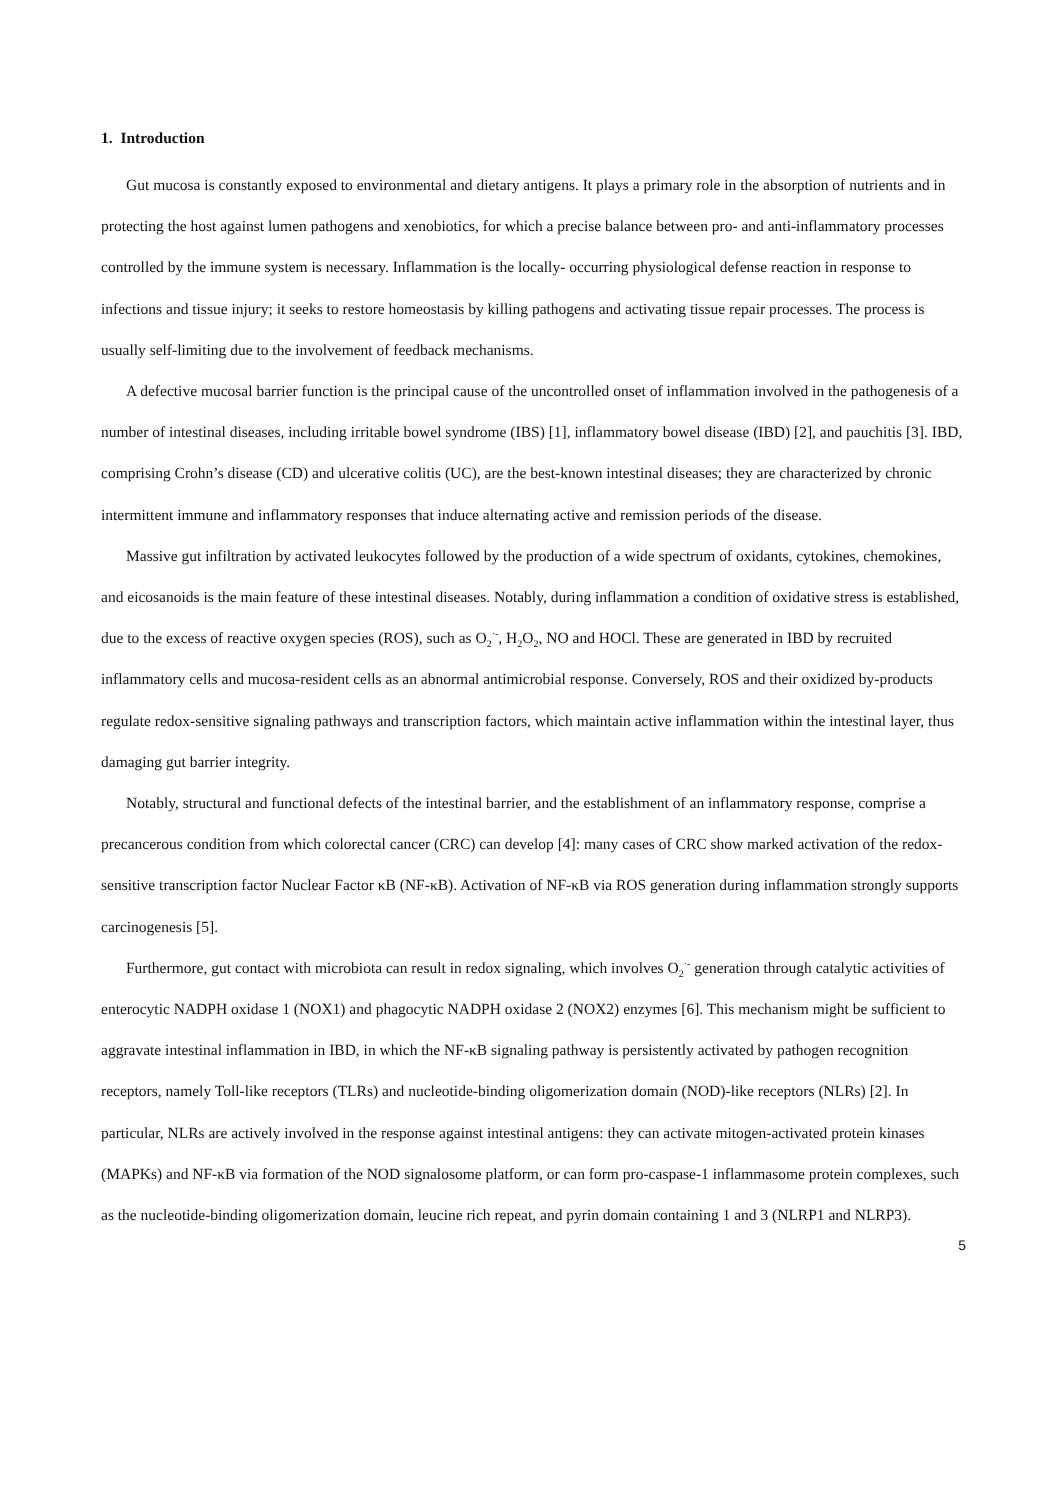1. Introduction
Gut mucosa is constantly exposed to environmental and dietary antigens. It plays a primary role in the absorption of nutrients and in protecting the host against lumen pathogens and xenobiotics, for which a precise balance between pro- and anti-inflammatory processes controlled by the immune system is necessary. Inflammation is the locally- occurring physiological defense reaction in response to infections and tissue injury; it seeks to restore homeostasis by killing pathogens and activating tissue repair processes. The process is usually self-limiting due to the involvement of feedback mechanisms.
A defective mucosal barrier function is the principal cause of the uncontrolled onset of inflammation involved in the pathogenesis of a number of intestinal diseases, including irritable bowel syndrome (IBS) [1], inflammatory bowel disease (IBD) [2], and pauchitis [3]. IBD, comprising Crohn’s disease (CD) and ulcerative colitis (UC), are the best-known intestinal diseases; they are characterized by chronic intermittent immune and inflammatory responses that induce alternating active and remission periods of the disease.
Massive gut infiltration by activated leukocytes followed by the production of a wide spectrum of oxidants, cytokines, chemokines, and eicosanoids is the main feature of these intestinal diseases. Notably, during inflammation a condition of oxidative stress is established, due to the excess of reactive oxygen species (ROS), such as O<sub>2</sub><sup>·-</sup>, H<sub>2</sub>O<sub>2</sub>, NO and HOCl. These are generated in IBD by recruited inflammatory cells and mucosa-resident cells as an abnormal antimicrobial response. Conversely, ROS and their oxidized by-products regulate redox-sensitive signaling pathways and transcription factors, which maintain active inflammation within the intestinal layer, thus damaging gut barrier integrity.
Notably, structural and functional defects of the intestinal barrier, and the establishment of an inflammatory response, comprise a precancerous condition from which colorectal cancer (CRC) can develop [4]: many cases of CRC show marked activation of the redox-sensitive transcription factor Nuclear Factor κB (NF-κB). Activation of NF-κB via ROS generation during inflammation strongly supports carcinogenesis [5].
Furthermore, gut contact with microbiota can result in redox signaling, which involves O<sub>2</sub><sup>·-</sup> generation through catalytic activities of enterocytic NADPH oxidase 1 (NOX1) and phagocytic NADPH oxidase 2 (NOX2) enzymes [6]. This mechanism might be sufficient to aggravate intestinal inflammation in IBD, in which the NF-κB signaling pathway is persistently activated by pathogen recognition receptors, namely Toll-like receptors (TLRs) and nucleotide-binding oligomerization domain (NOD)-like receptors (NLRs) [2]. In particular, NLRs are actively involved in the response against intestinal antigens: they can activate mitogen-activated protein kinases (MAPKs) and NF-κB via formation of the NOD signalosome platform, or can form pro-caspase-1 inflammasome protein complexes, such as the nucleotide-binding oligomerization domain, leucine rich repeat, and pyrin domain containing 1 and 3 (NLRP1 and NLRP3).
5